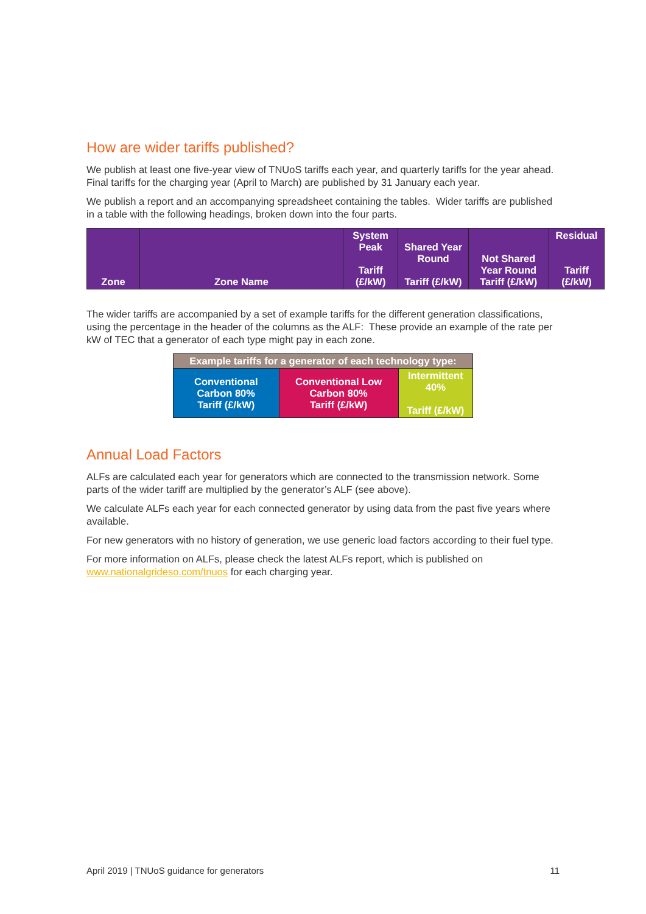How are wider tariffs published?
We publish at least one five-year view of TNUoS tariffs each year, and quarterly tariffs for the year ahead. Final tariffs for the charging year (April to March) are published by 31 January each year.
We publish a report and an accompanying spreadsheet containing the tables. Wider tariffs are published in a table with the following headings, broken down into the four parts.
| Zone | Zone Name | System Peak Tariff (£/kW) | Shared Year Round Tariff (£/kW) | Not Shared Year Round Tariff (£/kW) | Residual Tariff (£/kW) |
The wider tariffs are accompanied by a set of example tariffs for the different generation classifications, using the percentage in the header of the columns as the ALF: These provide an example of the rate per kW of TEC that a generator of each type might pay in each zone.
| Example tariffs for a generator of each technology type: | | |
| Conventional Carbon 80% Tariff (£/kW) | Conventional Low Carbon 80% Tariff (£/kW) | Intermittent 40% Tariff (£/kW) |
Annual Load Factors
ALFs are calculated each year for generators which are connected to the transmission network. Some parts of the wider tariff are multiplied by the generator’s ALF (see above).
We calculate ALFs each year for each connected generator by using data from the past five years where available.
For new generators with no history of generation, we use generic load factors according to their fuel type.
For more information on ALFs, please check the latest ALFs report, which is published on www.nationalgrideso.com/tnuos for each charging year.
April 2019 | TNUoS guidance for generators 11